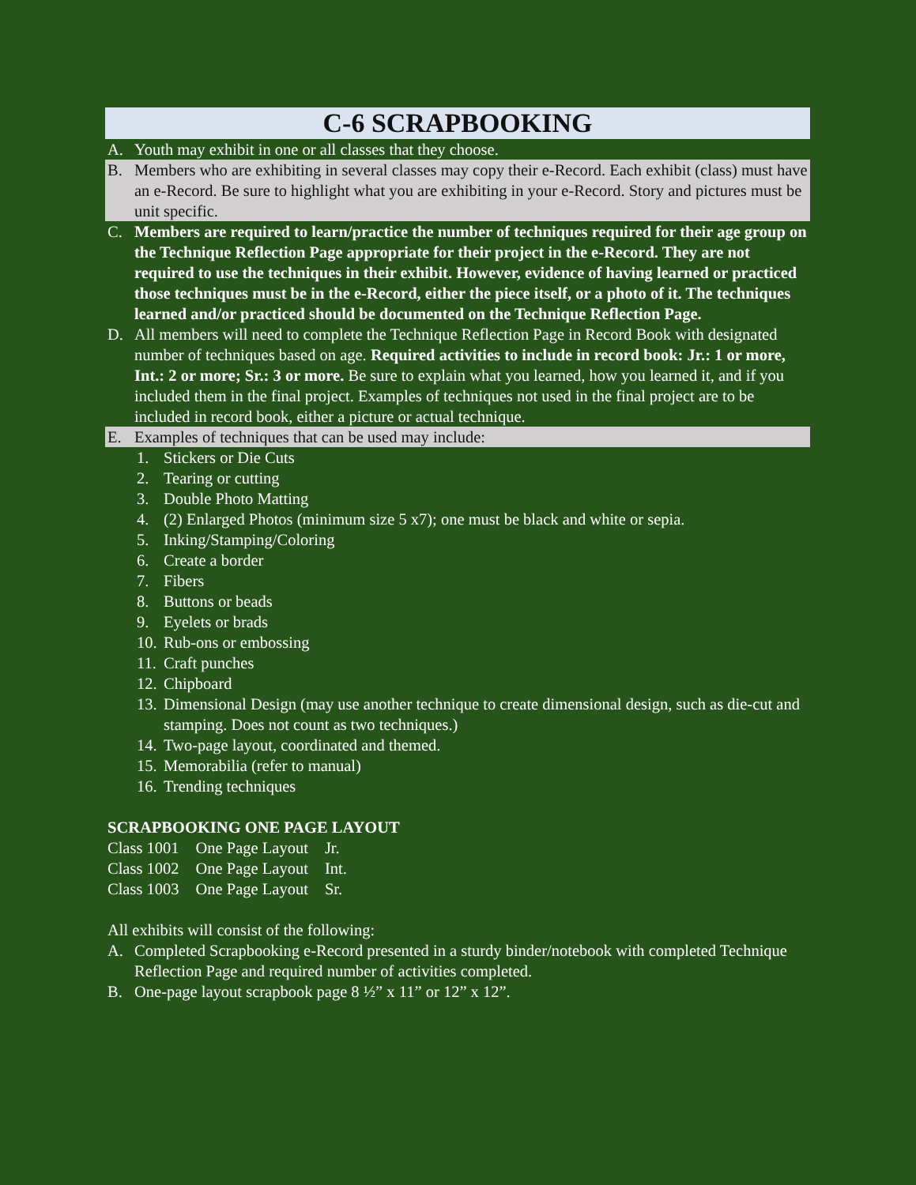C-6 SCRAPBOOKING
A. Youth may exhibit in one or all classes that they choose.
B. Members who are exhibiting in several classes may copy their e-Record. Each exhibit (class) must have an e-Record. Be sure to highlight what you are exhibiting in your e-Record. Story and pictures must be unit specific.
C. Members are required to learn/practice the number of techniques required for their age group on the Technique Reflection Page appropriate for their project in the e-Record. They are not required to use the techniques in their exhibit. However, evidence of having learned or practiced those techniques must be in the e-Record, either the piece itself, or a photo of it. The techniques learned and/or practiced should be documented on the Technique Reflection Page.
D. All members will need to complete the Technique Reflection Page in Record Book with designated number of techniques based on age. Required activities to include in record book: Jr.: 1 or more, Int.: 2 or more; Sr.: 3 or more. Be sure to explain what you learned, how you learned it, and if you included them in the final project. Examples of techniques not used in the final project are to be included in record book, either a picture or actual technique.
E. Examples of techniques that can be used may include:
1. Stickers or Die Cuts
2. Tearing or cutting
3. Double Photo Matting
4. (2) Enlarged Photos (minimum size 5 x7); one must be black and white or sepia.
5. Inking/Stamping/Coloring
6. Create a border
7. Fibers
8. Buttons or beads
9. Eyelets or brads
10. Rub-ons or embossing
11. Craft punches
12. Chipboard
13. Dimensional Design (may use another technique to create dimensional design, such as die-cut and stamping. Does not count as two techniques.)
14. Two-page layout, coordinated and themed.
15. Memorabilia (refer to manual)
16. Trending techniques
SCRAPBOOKING ONE PAGE LAYOUT
| Class 1001 | One Page Layout | Jr. |
| Class 1002 | One Page Layout | Int. |
| Class 1003 | One Page Layout | Sr. |
All exhibits will consist of the following:
A. Completed Scrapbooking e-Record presented in a sturdy binder/notebook with completed Technique Reflection Page and required number of activities completed.
B. One-page layout scrapbook page 8 ½” x 11” or 12” x 12”.